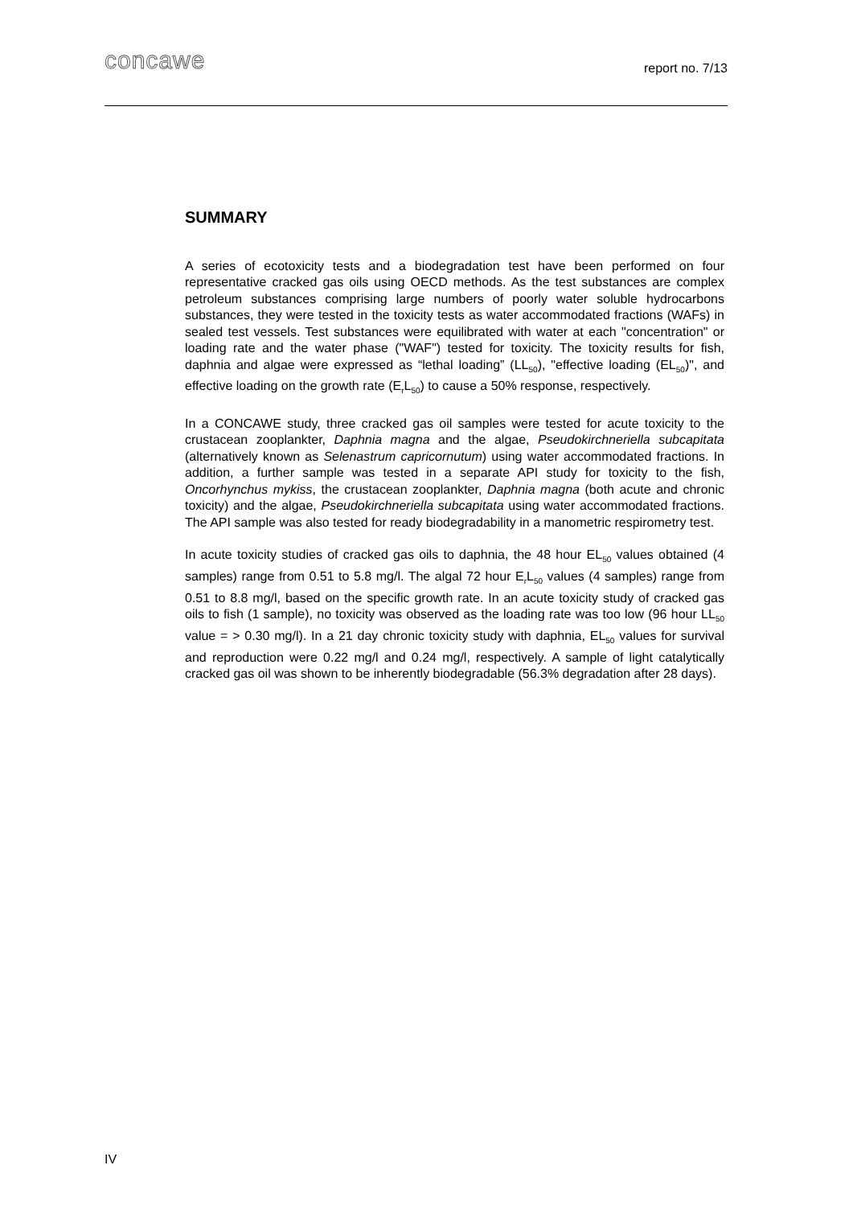concawe
report no. 7/13
SUMMARY
A series of ecotoxicity tests and a biodegradation test have been performed on four representative cracked gas oils using OECD methods. As the test substances are complex petroleum substances comprising large numbers of poorly water soluble hydrocarbons substances, they were tested in the toxicity tests as water accommodated fractions (WAFs) in sealed test vessels. Test substances were equilibrated with water at each "concentration" or loading rate and the water phase ("WAF") tested for toxicity. The toxicity results for fish, daphnia and algae were expressed as “lethal loading” (LL<sub>50</sub>), "effective loading (EL<sub>50</sub>)", and effective loading on the growth rate (E<sub>r</sub>L<sub>50</sub>) to cause a 50% response, respectively.
In a CONCAWE study, three cracked gas oil samples were tested for acute toxicity to the crustacean zooplankter, Daphnia magna and the algae, Pseudokirchneriella subcapitata (alternatively known as Selenastrum capricornutum) using water accommodated fractions. In addition, a further sample was tested in a separate API study for toxicity to the fish, Oncorhynchus mykiss, the crustacean zooplankter, Daphnia magna (both acute and chronic toxicity) and the algae, Pseudokirchneriella subcapitata using water accommodated fractions. The API sample was also tested for ready biodegradability in a manometric respirometry test.
In acute toxicity studies of cracked gas oils to daphnia, the 48 hour EL<sub>50</sub> values obtained (4 samples) range from 0.51 to 5.8 mg/l. The algal 72 hour E<sub>r</sub>L<sub>50</sub> values (4 samples) range from 0.51 to 8.8 mg/l, based on the specific growth rate. In an acute toxicity study of cracked gas oils to fish (1 sample), no toxicity was observed as the loading rate was too low (96 hour LL<sub>50</sub> value = > 0.30 mg/l). In a 21 day chronic toxicity study with daphnia, EL<sub>50</sub> values for survival and reproduction were 0.22 mg/l and 0.24 mg/l, respectively. A sample of light catalytically cracked gas oil was shown to be inherently biodegradable (56.3% degradation after 28 days).
IV